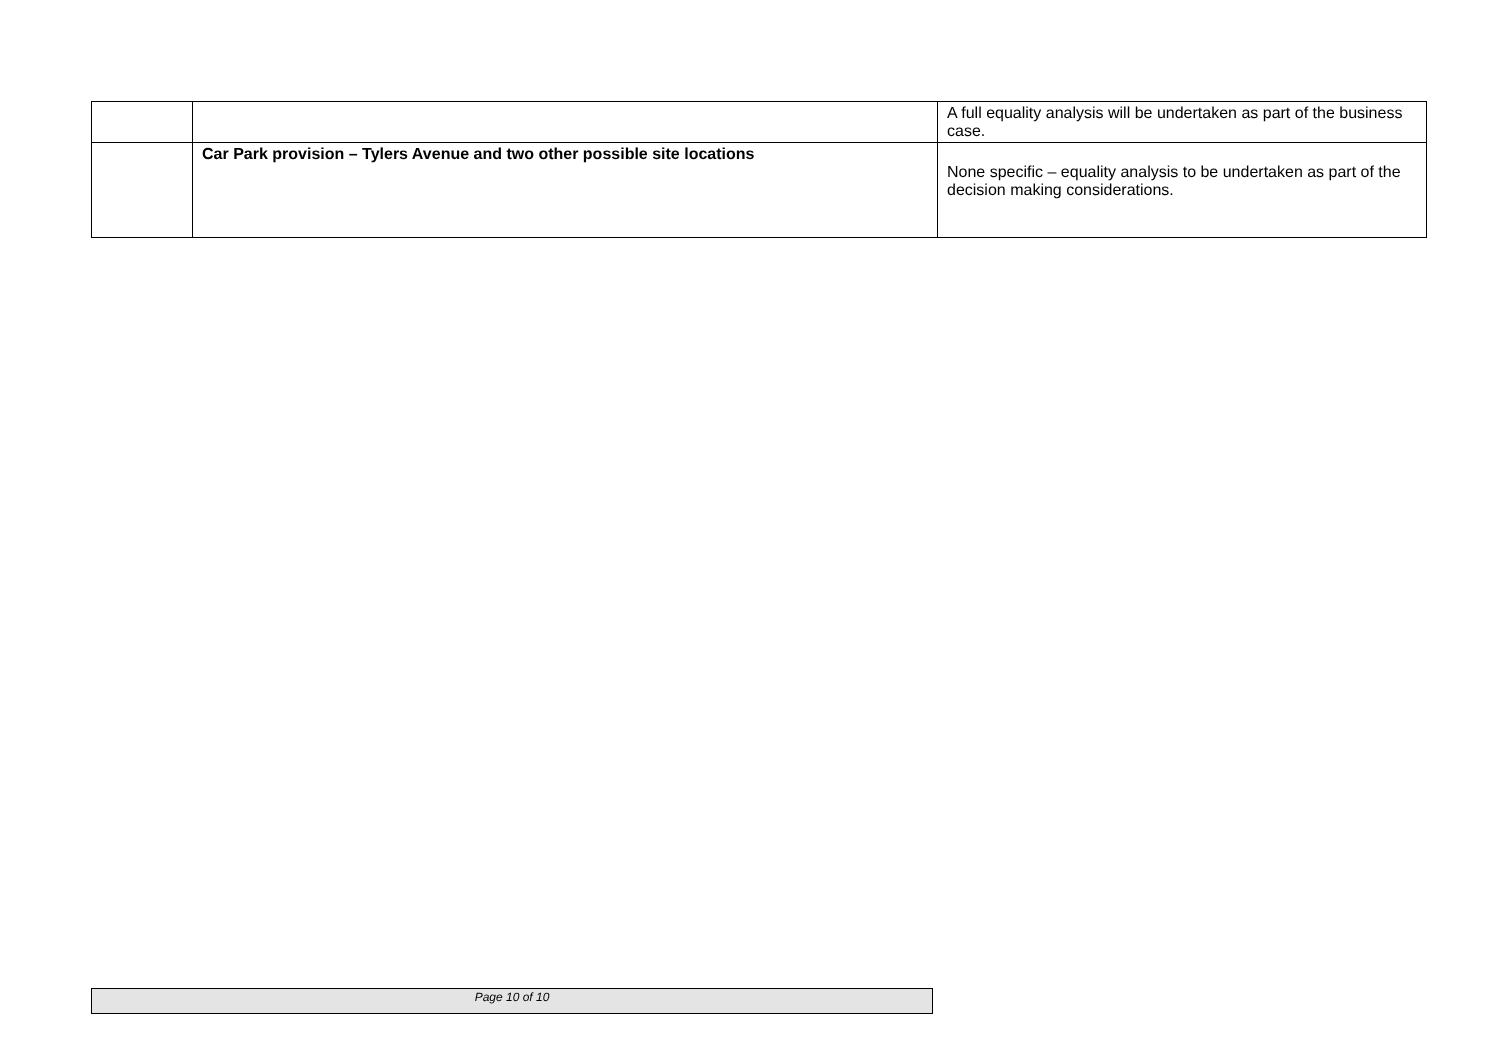| | | A full equality analysis will be undertaken as part of the business case. |
| | Car Park provision – Tylers Avenue and two other possible site locations | None specific – equality analysis to be undertaken as part of the decision making considerations. |
Page 10 of 10